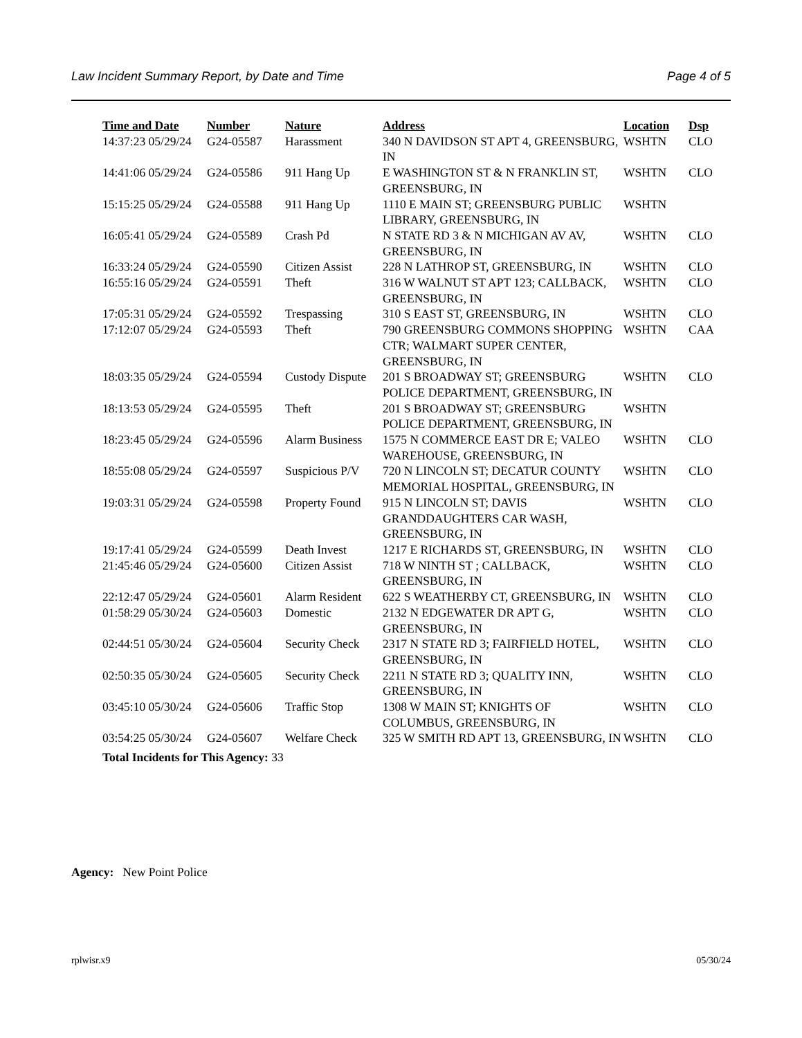Law Incident Summary Report, by Date and Time Page 4 of 5
| Time and Date | Number | Nature | Address | Location | Dsp |
| --- | --- | --- | --- | --- | --- |
| 14:37:23 05/29/24 | G24-05587 | Harassment | 340 N DAVIDSON ST APT 4, GREENSBURG, IN | WSHTN | CLO |
| 14:41:06 05/29/24 | G24-05586 | 911 Hang Up | E WASHINGTON ST & N FRANKLIN ST, GREENSBURG, IN | WSHTN | CLO |
| 15:15:25 05/29/24 | G24-05588 | 911 Hang Up | 1110 E MAIN ST; GREENSBURG PUBLIC LIBRARY, GREENSBURG, IN | WSHTN | |
| 16:05:41 05/29/24 | G24-05589 | Crash Pd | N STATE RD 3 & N MICHIGAN AV AV, GREENSBURG, IN | WSHTN | CLO |
| 16:33:24 05/29/24 | G24-05590 | Citizen Assist | 228 N LATHROP ST, GREENSBURG, IN | WSHTN | CLO |
| 16:55:16 05/29/24 | G24-05591 | Theft | 316 W WALNUT ST APT 123; CALLBACK, GREENSBURG, IN | WSHTN | CLO |
| 17:05:31 05/29/24 | G24-05592 | Trespassing | 310 S EAST ST, GREENSBURG, IN | WSHTN | CLO |
| 17:12:07 05/29/24 | G24-05593 | Theft | 790 GREENSBURG COMMONS SHOPPING CTR; WALMART SUPER CENTER, GREENSBURG, IN | WSHTN | CAA |
| 18:03:35 05/29/24 | G24-05594 | Custody Dispute | 201 S BROADWAY ST; GREENSBURG POLICE DEPARTMENT, GREENSBURG, IN | WSHTN | CLO |
| 18:13:53 05/29/24 | G24-05595 | Theft | 201 S BROADWAY ST; GREENSBURG POLICE DEPARTMENT, GREENSBURG, IN | WSHTN | |
| 18:23:45 05/29/24 | G24-05596 | Alarm Business | 1575 N COMMERCE EAST DR E; VALEO WAREHOUSE, GREENSBURG, IN | WSHTN | CLO |
| 18:55:08 05/29/24 | G24-05597 | Suspicious P/V | 720 N LINCOLN ST; DECATUR COUNTY MEMORIAL HOSPITAL, GREENSBURG, IN | WSHTN | CLO |
| 19:03:31 05/29/24 | G24-05598 | Property Found | 915 N LINCOLN ST; DAVIS GRANDDAUGHTERS CAR WASH, GREENSBURG, IN | WSHTN | CLO |
| 19:17:41 05/29/24 | G24-05599 | Death Invest | 1217 E RICHARDS ST, GREENSBURG, IN | WSHTN | CLO |
| 21:45:46 05/29/24 | G24-05600 | Citizen Assist | 718 W NINTH ST ; CALLBACK, GREENSBURG, IN | WSHTN | CLO |
| 22:12:47 05/29/24 | G24-05601 | Alarm Resident | 622 S WEATHERBY CT, GREENSBURG, IN | WSHTN | CLO |
| 01:58:29 05/30/24 | G24-05603 | Domestic | 2132 N EDGEWATER DR APT G, GREENSBURG, IN | WSHTN | CLO |
| 02:44:51 05/30/24 | G24-05604 | Security Check | 2317 N STATE RD 3; FAIRFIELD HOTEL, GREENSBURG, IN | WSHTN | CLO |
| 02:50:35 05/30/24 | G24-05605 | Security Check | 2211 N STATE RD 3; QUALITY INN, GREENSBURG, IN | WSHTN | CLO |
| 03:45:10 05/30/24 | G24-05606 | Traffic Stop | 1308 W MAIN ST; KNIGHTS OF COLUMBUS, GREENSBURG, IN | WSHTN | CLO |
| 03:54:25 05/30/24 | G24-05607 | Welfare Check | 325 W SMITH RD APT 13, GREENSBURG, IN | WSHTN | CLO |
Total Incidents for This Agency: 33
Agency: New Point Police
rplwisr.x9 05/30/24